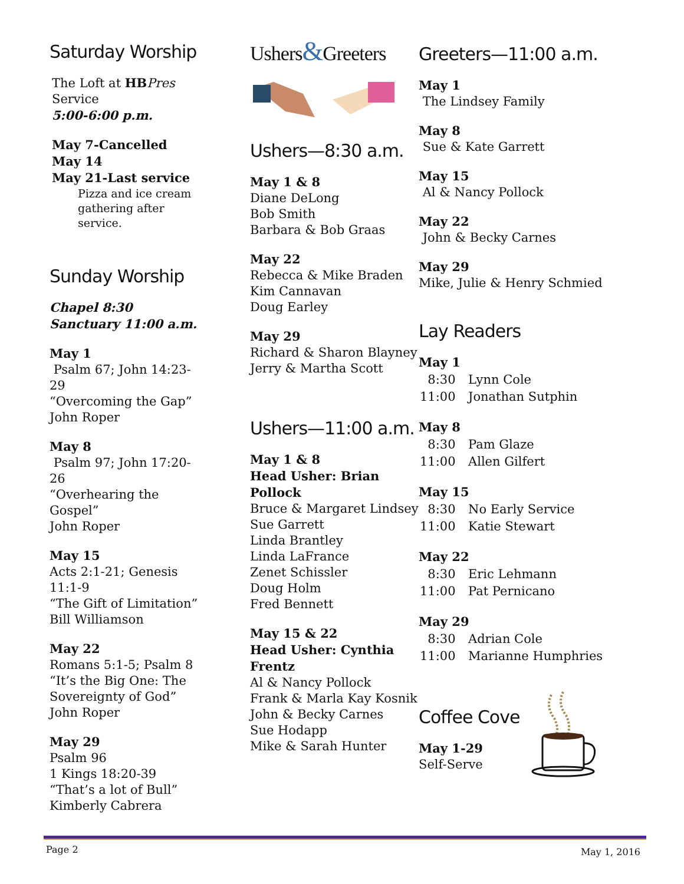Saturday Worship
The Loft at HB Pres Service
5:00-6:00 p.m.
May 7-Cancelled
May 14
May 21-Last service
Pizza and ice cream gathering after service.
Sunday Worship
Chapel 8:30
Sanctuary 11:00 a.m.
May 1
Psalm 67; John 14:23-29
“Overcoming the Gap”
John Roper
May 8
Psalm 97; John 17:20-26
“Overhearing the Gospel”
John Roper
May 15
Acts 2:1-21; Genesis 11:1-9
“The Gift of Limitation”
Bill Williamson
May 22
Romans 5:1-5; Psalm 8
“It’s the Big One: The Sovereignty of God”
John Roper
May 29
Psalm 96
1 Kings 18:20-39
“That’s a lot of Bull”
Kimberly Cabrera
Ushers&Greeters
Ushers—8:30 a.m.
May 1 & 8
Diane DeLong
Bob Smith
Barbara & Bob Graas
May 22
Rebecca & Mike Braden
Kim Cannavan
Doug Earley
May 29
Richard & Sharon Blayney
Jerry & Martha Scott
Ushers—11:00 a.m.
May 1 & 8
Head Usher: Brian Pollock
Bruce & Margaret Lindsey
Sue Garrett
Linda Brantley
Linda LaFrance
Zenet Schissler
Doug Holm
Fred Bennett
May 15 & 22
Head Usher: Cynthia Frentz
Al & Nancy Pollock
Frank & Marla Kay Kosnik
John & Becky Carnes
Sue Hodapp
Mike & Sarah Hunter
Greeters—11:00 a.m.
May 1
The Lindsey Family
May 8
Sue & Kate Garrett
May 15
Al & Nancy Pollock
May 22
John & Becky Carnes
May 29
Mike, Julie & Henry Schmied
Lay Readers
May 1
| 8:30 | Lynn Cole |
| 11:00 | Jonathan Sutphin |
May 8
| 8:30 | Pam Glaze |
| 11:00 | Allen Gilfert |
May 15
| 8:30 | No Early Service |
| 11:00 | Katie Stewart |
May 22
| 8:30 | Eric Lehmann |
| 11:00 | Pat Pernicano |
May 29
| 8:30 | Adrian Cole |
| 11:00 | Marianne Humphries |
Coffee Cove
May 1-29
Self-Serve
Page 2 May 1, 2016